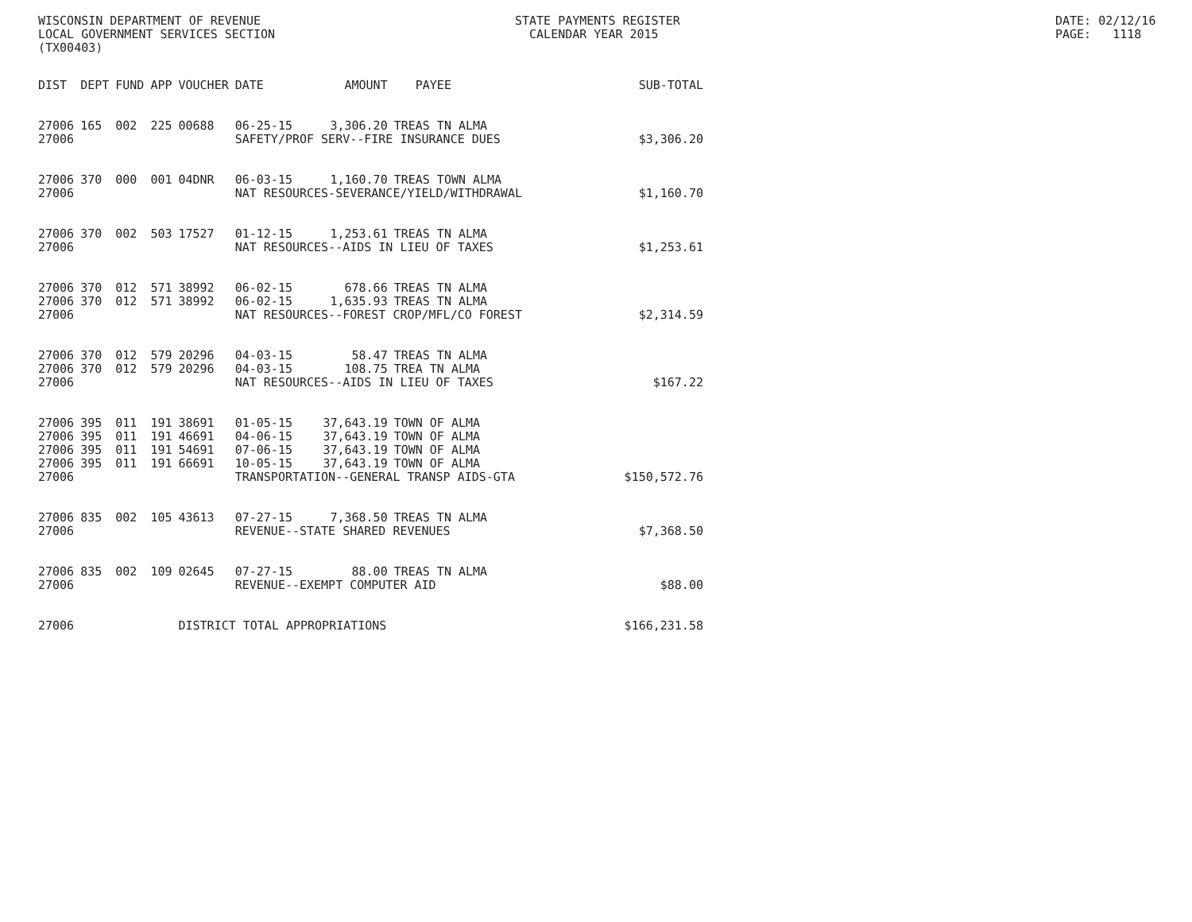WISCONSIN DEPARTMENT OF REVENUE LOCAL GOVERNMENT SERVICES SECTION (TX00403)
STATE PAYMENTS REGISTER CALENDAR YEAR 2015
DATE: 02/12/16 PAGE: 1118
| DIST | DEPT | FUND | APP | VOUCHER | DATE | AMOUNT | PAYEE | SUB-TOTAL |
| --- | --- | --- | --- | --- | --- | --- | --- | --- |
| 27006 | 165 | 002 | 225 | 00688 | 06-25-15 | 3,306.20 | TREAS TN ALMA | |
| 27006 | | | | | SAFETY/PROF SERV--FIRE INSURANCE DUES | | | $3,306.20 |
| 27006 | 370 | 000 | 001 | 04DNR | 06-03-15 | 1,160.70 | TREAS TOWN ALMA | |
| 27006 | | | | | NAT RESOURCES-SEVERANCE/YIELD/WITHDRAWAL | | | $1,160.70 |
| 27006 | 370 | 002 | 503 | 17527 | 01-12-15 | 1,253.61 | TREAS TN ALMA | |
| 27006 | | | | | NAT RESOURCES--AIDS IN LIEU OF TAXES | | | $1,253.61 |
| 27006 | 370 | 012 | 571 | 38992 | 06-02-15 | 678.66 | TREAS TN ALMA | |
| 27006 | 370 | 012 | 571 | 38992 | 06-02-15 | 1,635.93 | TREAS TN ALMA | |
| 27006 | | | | | NAT RESOURCES--FOREST CROP/MFL/CO FOREST | | | $2,314.59 |
| 27006 | 370 | 012 | 579 | 20296 | 04-03-15 | 58.47 | TREAS TN ALMA | |
| 27006 | 370 | 012 | 579 | 20296 | 04-03-15 | 108.75 | TREA TN ALMA | |
| 27006 | | | | | NAT RESOURCES--AIDS IN LIEU OF TAXES | | | $167.22 |
| 27006 | 395 | 011 | 191 | 38691 | 01-05-15 | 37,643.19 | TOWN OF ALMA | |
| 27006 | 395 | 011 | 191 | 46691 | 04-06-15 | 37,643.19 | TOWN OF ALMA | |
| 27006 | 395 | 011 | 191 | 54691 | 07-06-15 | 37,643.19 | TOWN OF ALMA | |
| 27006 | 395 | 011 | 191 | 66691 | 10-05-15 | 37,643.19 | TOWN OF ALMA | |
| 27006 | | | | | TRANSPORTATION--GENERAL TRANSP AIDS-GTA | | | $150,572.76 |
| 27006 | 835 | 002 | 105 | 43613 | 07-27-15 | 7,368.50 | TREAS TN ALMA | |
| 27006 | | | | | REVENUE--STATE SHARED REVENUES | | | $7,368.50 |
| 27006 | 835 | 002 | 109 | 02645 | 07-27-15 | 88.00 | TREAS TN ALMA | |
| 27006 | | | | | REVENUE--EXEMPT COMPUTER AID | | | $88.00 |
| 27006 | | | | DISTRICT TOTAL APPROPRIATIONS | | | | $166,231.58 |